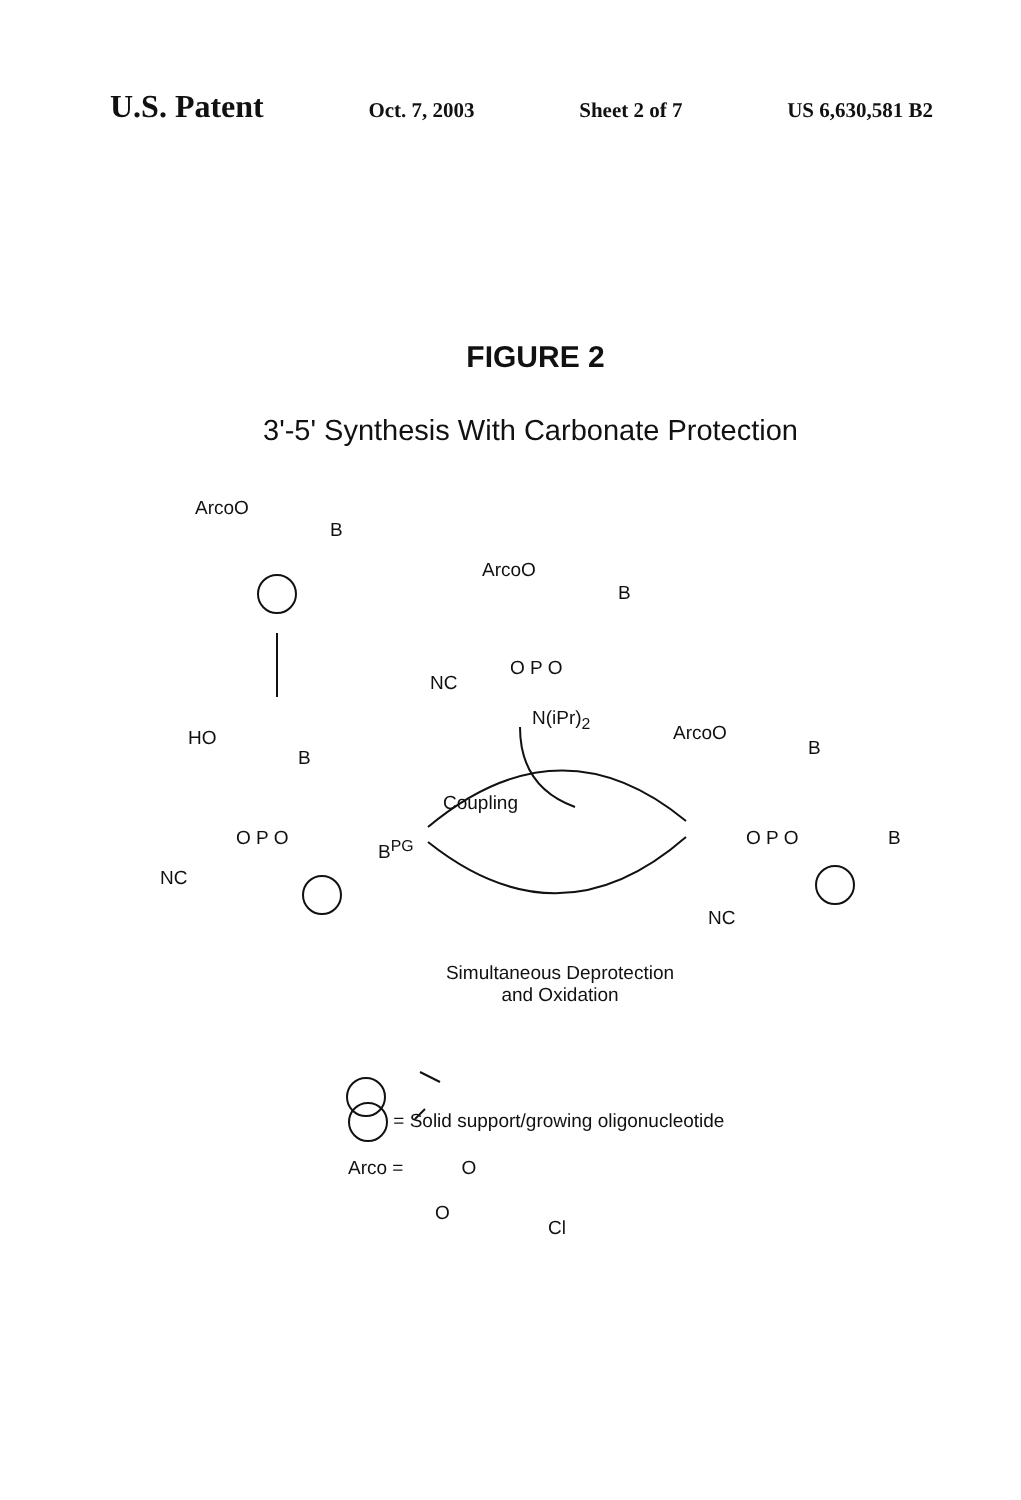U.S. Patent
Oct. 7, 2003 Sheet 2 of 7 US 6,630,581 B2
FIGURE 2
3'-5' Synthesis With Carbonate Protection
ArcoO
B
ArcoO
B
NC
O P O
N(iPr)<sub>2</sub>
HO
B
NC
O P O B<sup>PG</sup>
ArcoO
B
O P O B
NC
Coupling
Simultaneous Deprotection
and Oxidation
= Solid support/growing oligonucleotide
Arco = O
O
Cl